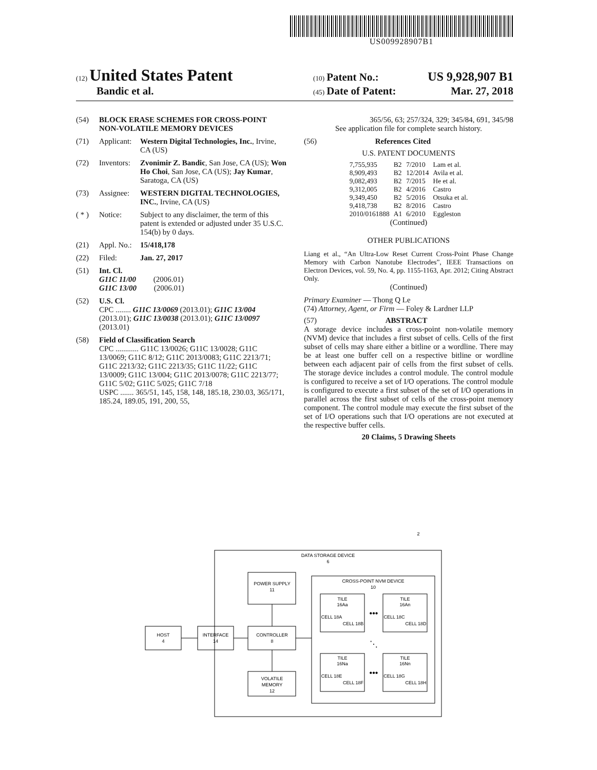US009928907B1
(12) United States Patent
(10) Patent No.: US 9,928,907 B1
Bandic et al.
(45) Date of Patent: Mar. 27, 2018
(54) BLOCK ERASE SCHEMES FOR CROSS-POINT NON-VOLATILE MEMORY DEVICES
(71) Applicant: Western Digital Technologies, Inc., Irvine, CA (US)
(72) Inventors: Zvonimir Z. Bandic, San Jose, CA (US); Won Ho Choi, San Jose, CA (US); Jay Kumar, Saratoga, CA (US)
(73) Assignee: WESTERN DIGITAL TECHNOLOGIES, INC., Irvine, CA (US)
( * ) Notice: Subject to any disclaimer, the term of this patent is extended or adjusted under 35 U.S.C. 154(b) by 0 days.
(21) Appl. No.: 15/418,178
(22) Filed: Jan. 27, 2017
(51) Int. Cl.
G11C 11/00 (2006.01)
G11C 13/00 (2006.01)
(52) U.S. Cl.
CPC ........ G11C 13/0069 (2013.01); G11C 13/004 (2013.01); G11C 13/0038 (2013.01); G11C 13/0097 (2013.01)
(58) Field of Classification Search
CPC ............ G11C 13/0026; G11C 13/0028; G11C 13/0069; G11C 8/12; G11C 2013/0083; G11C 2213/71; G11C 2213/32; G11C 2213/35; G11C 11/22; G11C 13/0009; G11C 13/004; G11C 2013/0078; G11C 2213/77; G11C 5/02; G11C 5/025; G11C 7/18
USPC ....... 365/51, 145, 158, 148, 185.18, 230.03, 365/171, 185.24, 189.05, 191, 200, 55,
365/56, 63; 257/324, 329; 345/84, 691, 345/98
See application file for complete search history.
(56) References Cited
U.S. PATENT DOCUMENTS
| 7,755,935 | B2 | 7/2010 | Lam et al. |
| 8,909,493 | B2 | 12/2014 | Avila et al. |
| 9,082,493 | B2 | 7/2015 | He et al. |
| 9,312,005 | B2 | 4/2016 | Castro |
| 9,349,450 | B2 | 5/2016 | Otsuka et al. |
| 9,418,738 | B2 | 8/2016 | Castro |
| 2010/0161888 | A1 | 6/2010 | Eggleston |
(Continued)
OTHER PUBLICATIONS
Liang et al., “An Ultra-Low Reset Current Cross-Point Phase Change Memory with Carbon Nanotube Electrodes”, IEEE Transactions on Electron Devices, vol. 59, No. 4, pp. 1155-1163, Apr. 2012; Citing Abstract Only.
(Continued)
Primary Examiner — Thong Q Le
(74) Attorney, Agent, or Firm — Foley & Lardner LLP
(57) ABSTRACT
A storage device includes a cross-point non-volatile memory (NVM) device that includes a first subset of cells. Cells of the first subset of cells may share either a bitline or a wordline. There may be at least one buffer cell on a respective bitline or wordline between each adjacent pair of cells from the first subset of cells. The storage device includes a control module. The control module is configured to receive a set of I/O operations. The control module is configured to execute a first subset of the set of I/O operations in parallel across the first subset of cells of the cross-point memory component. The control module may execute the first subset of the set of I/O operations such that I/O operations are not executed at the respective buffer cells.
20 Claims, 5 Drawing Sheets
2
DATA STORAGE DEVICE
6
POWER SUPPLY
11
HOST
4
INTERFACE
14
CONTROLLER
8
VOLATILE
MEMORY
12
CROSS-POINT NVM DEVICE
10
TILE
16Aa
TILE
16An
TILE
16Na
TILE
16Nn
CELL 18A
CELL 18B
CELL 18C
CELL 18D
CELL 18E
CELL 18F
CELL 18G
CELL 18H
•••
•••
⋱